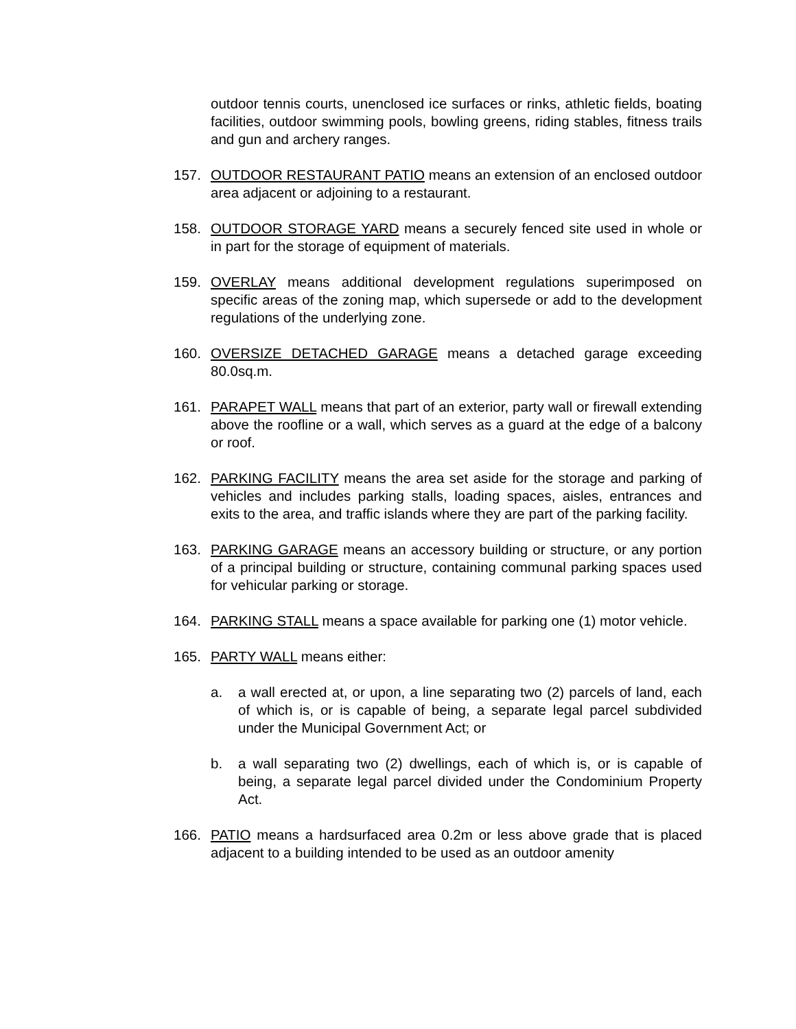outdoor tennis courts, unenclosed ice surfaces or rinks, athletic fields, boating facilities, outdoor swimming pools, bowling greens, riding stables, fitness trails and gun and archery ranges.
157. OUTDOOR RESTAURANT PATIO means an extension of an enclosed outdoor area adjacent or adjoining to a restaurant.
158. OUTDOOR STORAGE YARD means a securely fenced site used in whole or in part for the storage of equipment of materials.
159. OVERLAY means additional development regulations superimposed on specific areas of the zoning map, which supersede or add to the development regulations of the underlying zone.
160. OVERSIZE DETACHED GARAGE means a detached garage exceeding 80.0sq.m.
161. PARAPET WALL means that part of an exterior, party wall or firewall extending above the roofline or a wall, which serves as a guard at the edge of a balcony or roof.
162. PARKING FACILITY means the area set aside for the storage and parking of vehicles and includes parking stalls, loading spaces, aisles, entrances and exits to the area, and traffic islands where they are part of the parking facility.
163. PARKING GARAGE means an accessory building or structure, or any portion of a principal building or structure, containing communal parking spaces used for vehicular parking or storage.
164. PARKING STALL means a space available for parking one (1) motor vehicle.
165. PARTY WALL means either:
a. a wall erected at, or upon, a line separating two (2) parcels of land, each of which is, or is capable of being, a separate legal parcel subdivided under the Municipal Government Act; or
b. a wall separating two (2) dwellings, each of which is, or is capable of being, a separate legal parcel divided under the Condominium Property Act.
166. PATIO means a hardsurfaced area 0.2m or less above grade that is placed adjacent to a building intended to be used as an outdoor amenity